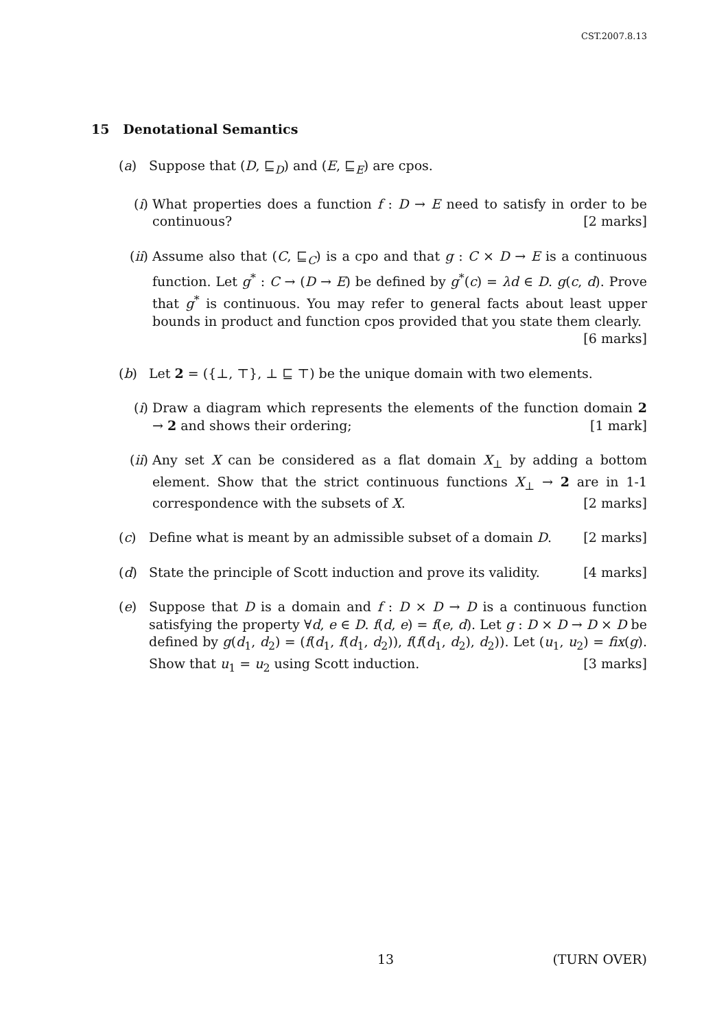CST.2007.8.13
15 Denotational Semantics
(a) Suppose that (D, ⊑<sub>D</sub>) and (E, ⊑<sub>E</sub>) are cpos.
(i) What properties does a function f : D → E need to satisfy in order to be continuous? [2 marks]
(ii) Assume also that (C, ⊑<sub>C</sub>) is a cpo and that g : C × D → E is a continuous function. Let g<sup>*</sup> : C → (D → E) be defined by g<sup>*</sup>(c) = λd ∈ D. g(c, d). Prove that g<sup>*</sup> is continuous. You may refer to general facts about least upper bounds in product and function cpos provided that you state them clearly. [6 marks]
(b) Let 2 = ({⊥, ⊤}, ⊥ ⊑ ⊤) be the unique domain with two elements.
(i) Draw a diagram which represents the elements of the function domain 2 → 2 and shows their ordering; [1 mark]
(ii) Any set X can be considered as a flat domain X<sub>⊥</sub> by adding a bottom element. Show that the strict continuous functions X<sub>⊥</sub> → 2 are in 1-1 correspondence with the subsets of X. [2 marks]
(c) Define what is meant by an admissible subset of a domain D. [2 marks]
(d) State the principle of Scott induction and prove its validity. [4 marks]
(e) Suppose that D is a domain and f : D × D → D is a continuous function satisfying the property ∀d, e ∈ D. f(d, e) = f(e, d). Let g : D × D → D × D be defined by g(d<sub>1</sub>, d<sub>2</sub>) = (f(d<sub>1</sub>, f(d<sub>1</sub>, d<sub>2</sub>)), f(f(d<sub>1</sub>, d<sub>2</sub>), d<sub>2</sub>)). Let (u<sub>1</sub>, u<sub>2</sub>) = fix(g). Show that u<sub>1</sub> = u<sub>2</sub> using Scott induction. [3 marks]
13 (TURN OVER)